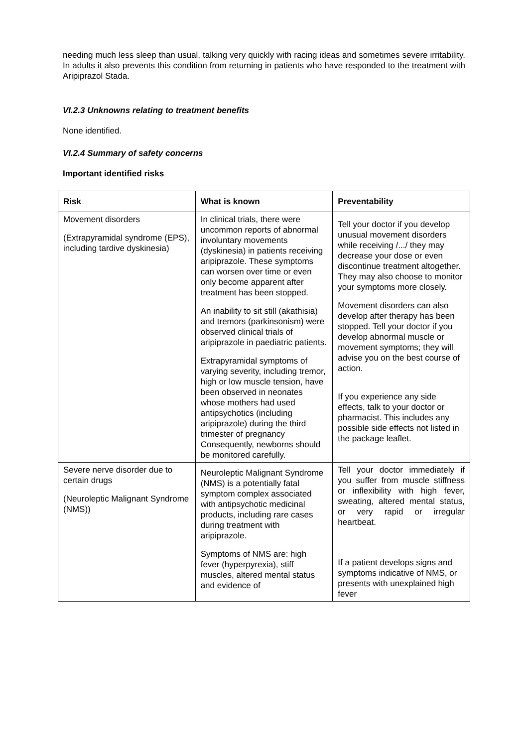needing much less sleep than usual, talking very quickly with racing ideas and sometimes severe irritability. In adults it also prevents this condition from returning in patients who have responded to the treatment with Aripiprazol Stada.
VI.2.3 Unknowns relating to treatment benefits
None identified.
VI.2.4 Summary of safety concerns
Important identified risks
| Risk | What is known | Preventability |
| --- | --- | --- |
| Movement disorders (Extrapyramidal syndrome (EPS), including tardive dyskinesia) | In clinical trials, there were uncommon reports of abnormal involuntary movements (dyskinesia) in patients receiving aripiprazole. These symptoms can worsen over time or even only become apparent after treatment has been stopped. An inability to sit still (akathisia) and tremors (parkinsonism) were observed clinical trials of aripiprazole in paediatric patients. Extrapyramidal symptoms of varying severity, including tremor, high or low muscle tension, have been observed in neonates whose mothers had used antipsychotics (including aripiprazole) during the third trimester of pregnancy Consequently, newborns should be monitored carefully. | Tell your doctor if you develop unusual movement disorders while receiving /.../ they may decrease your dose or even discontinue treatment altogether. They may also choose to monitor your symptoms more closely. Movement disorders can also develop after therapy has been stopped. Tell your doctor if you develop abnormal muscle or movement symptoms; they will advise you on the best course of action. If you experience any side effects, talk to your doctor or pharmacist. This includes any possible side effects not listed in the package leaflet. |
| Severe nerve disorder due to certain drugs (Neuroleptic Malignant Syndrome (NMS)) | Neuroleptic Malignant Syndrome (NMS) is a potentially fatal symptom complex associated with antipsychotic medicinal products, including rare cases during treatment with aripiprazole. Symptoms of NMS are: high fever (hyperpyrexia), stiff muscles, altered mental status and evidence of | Tell your doctor immediately if you suffer from muscle stiffness or inflexibility with high fever, sweating, altered mental status, or very rapid or irregular heartbeat. If a patient develops signs and symptoms indicative of NMS, or presents with unexplained high fever |